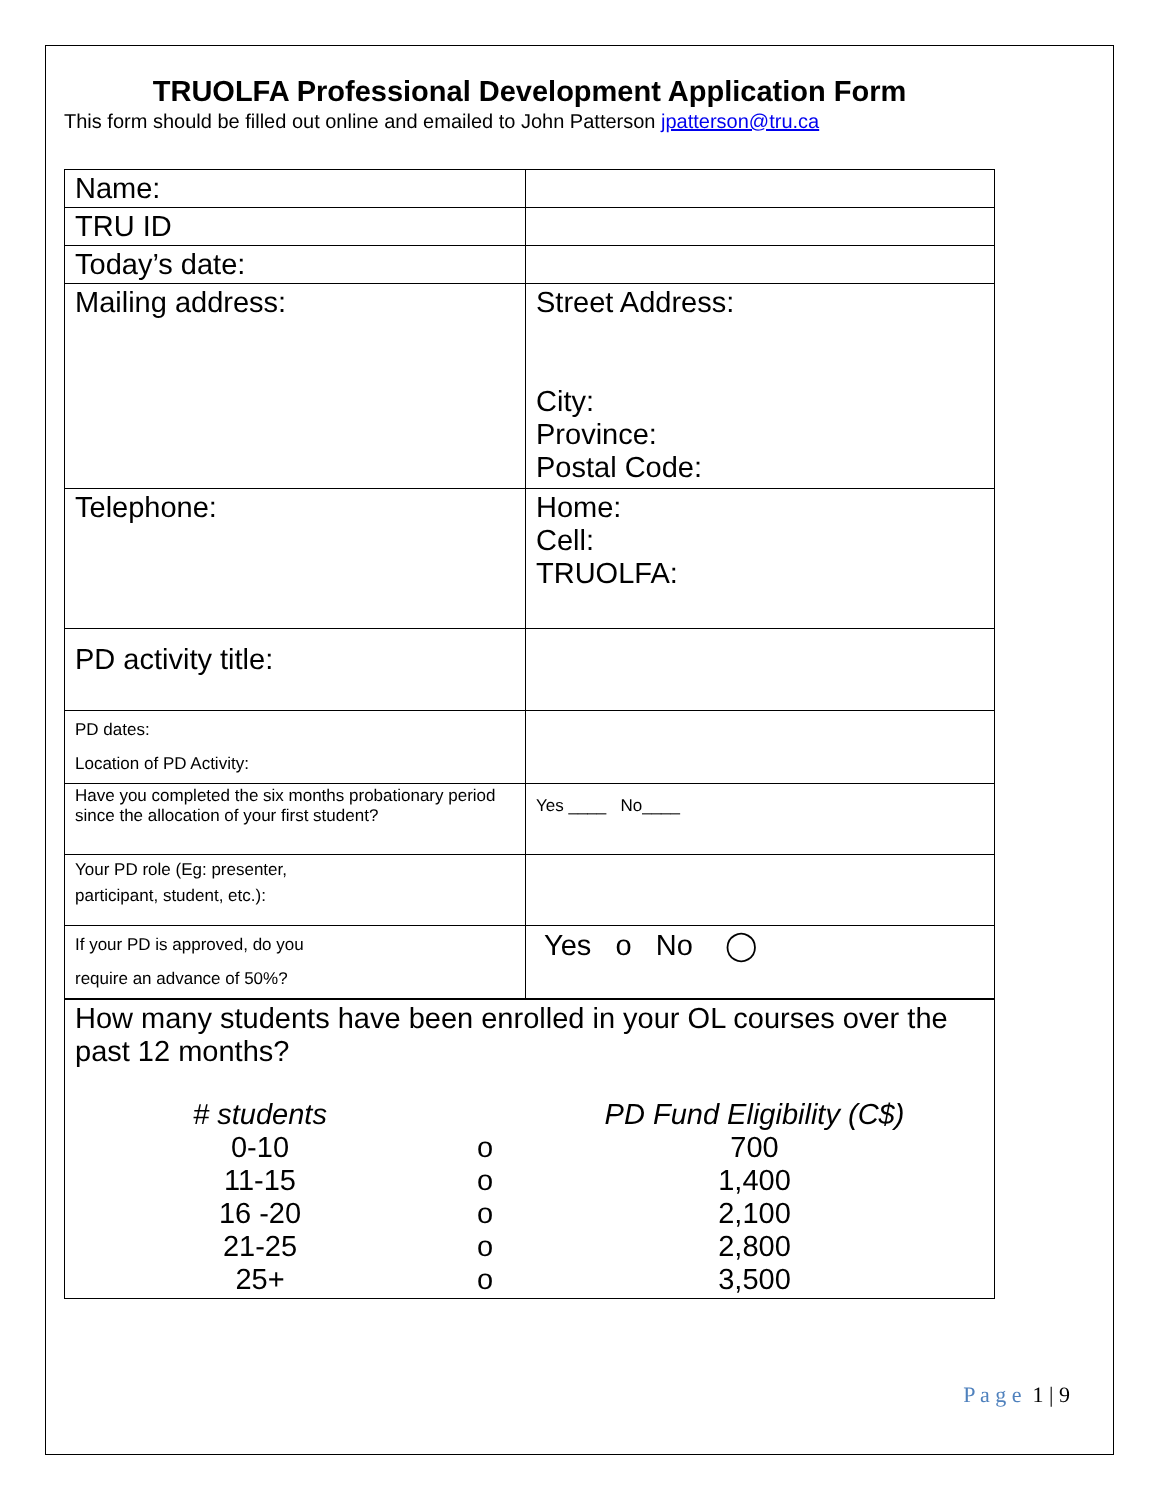TRUOLFA Professional Development Application Form
This form should be filled out online and emailed to John Patterson jpatterson@tru.ca
| Name: | |
| TRU ID | |
| Today’s date: | |
| Mailing address: | Street Address: City: Province: Postal Code: |
| Telephone: | Home: Cell: TRUOLFA: |
| PD activity title: | |
| PD dates: Location of PD Activity: | |
| Have you completed the six months probationary period since the allocation of your first student? | Yes ____ No____ |
| Your PD role (Eg: presenter, participant, student, etc.): | |
| If your PD is approved, do you require an advance of 50%? | Yes o No ◯ |
| How many students have been enrolled in your OL courses over the past 12 months? / # students / / PD Fund Eligibility (C$) / / 0-10 / o / 700 / / 11-15 / o / 1,400 / / 16 -20 / o / 2,100 / / 21-25 / o / 2,800 / / 25+ / o / 3,500 / | |
P a g e 1 | 9